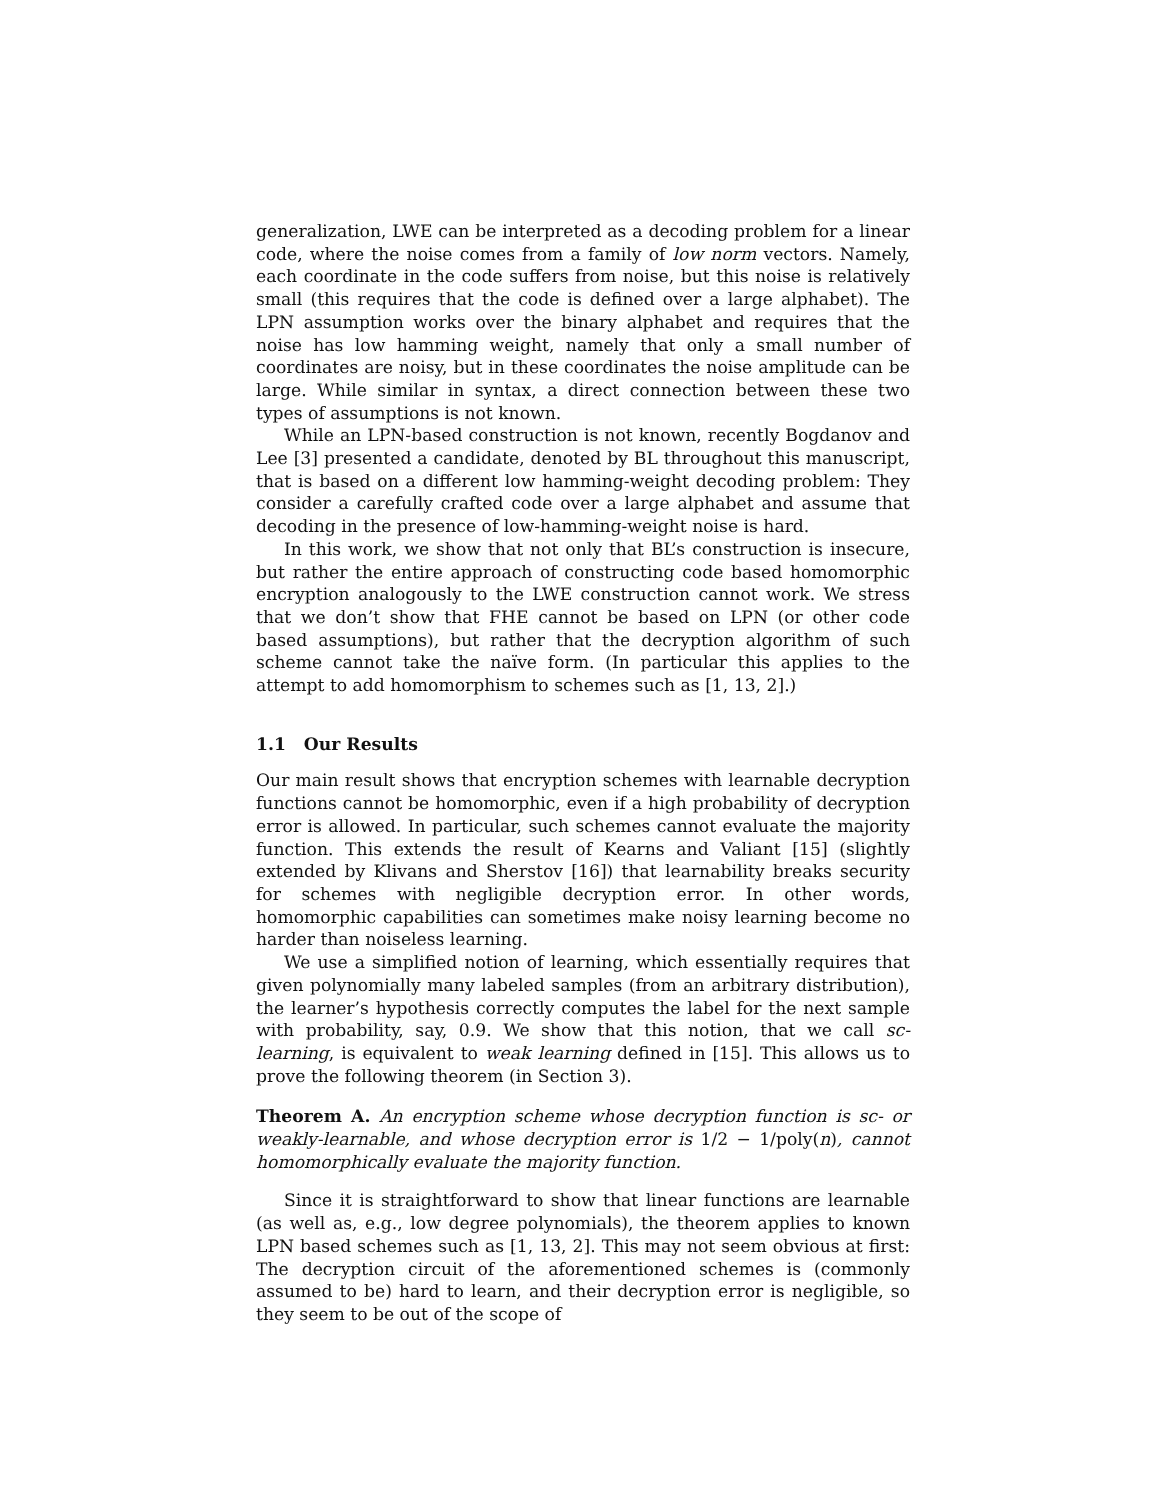generalization, LWE can be interpreted as a decoding problem for a linear code, where the noise comes from a family of low norm vectors. Namely, each coordinate in the code suffers from noise, but this noise is relatively small (this requires that the code is defined over a large alphabet). The LPN assumption works over the binary alphabet and requires that the noise has low hamming weight, namely that only a small number of coordinates are noisy, but in these coordinates the noise amplitude can be large. While similar in syntax, a direct connection between these two types of assumptions is not known.
While an LPN-based construction is not known, recently Bogdanov and Lee [3] presented a candidate, denoted by BL throughout this manuscript, that is based on a different low hamming-weight decoding problem: They consider a carefully crafted code over a large alphabet and assume that decoding in the presence of low-hamming-weight noise is hard.
In this work, we show that not only that BL’s construction is insecure, but rather the entire approach of constructing code based homomorphic encryption analogously to the LWE construction cannot work. We stress that we don’t show that FHE cannot be based on LPN (or other code based assumptions), but rather that the decryption algorithm of such scheme cannot take the naïve form. (In particular this applies to the attempt to add homomorphism to schemes such as [1, 13, 2].)
1.1 Our Results
Our main result shows that encryption schemes with learnable decryption functions cannot be homomorphic, even if a high probability of decryption error is allowed. In particular, such schemes cannot evaluate the majority function. This extends the result of Kearns and Valiant [15] (slightly extended by Klivans and Sherstov [16]) that learnability breaks security for schemes with negligible decryption error. In other words, homomorphic capabilities can sometimes make noisy learning become no harder than noiseless learning.
We use a simplified notion of learning, which essentially requires that given polynomially many labeled samples (from an arbitrary distribution), the learner’s hypothesis correctly computes the label for the next sample with probability, say, 0.9. We show that this notion, that we call sc-learning, is equivalent to weak learning defined in [15]. This allows us to prove the following theorem (in Section 3).
Theorem A. An encryption scheme whose decryption function is sc- or weakly-learnable, and whose decryption error is 1/2 − 1/poly(n), cannot homomorphically evaluate the majority function.
Since it is straightforward to show that linear functions are learnable (as well as, e.g., low degree polynomials), the theorem applies to known LPN based schemes such as [1, 13, 2]. This may not seem obvious at first: The decryption circuit of the aforementioned schemes is (commonly assumed to be) hard to learn, and their decryption error is negligible, so they seem to be out of the scope of